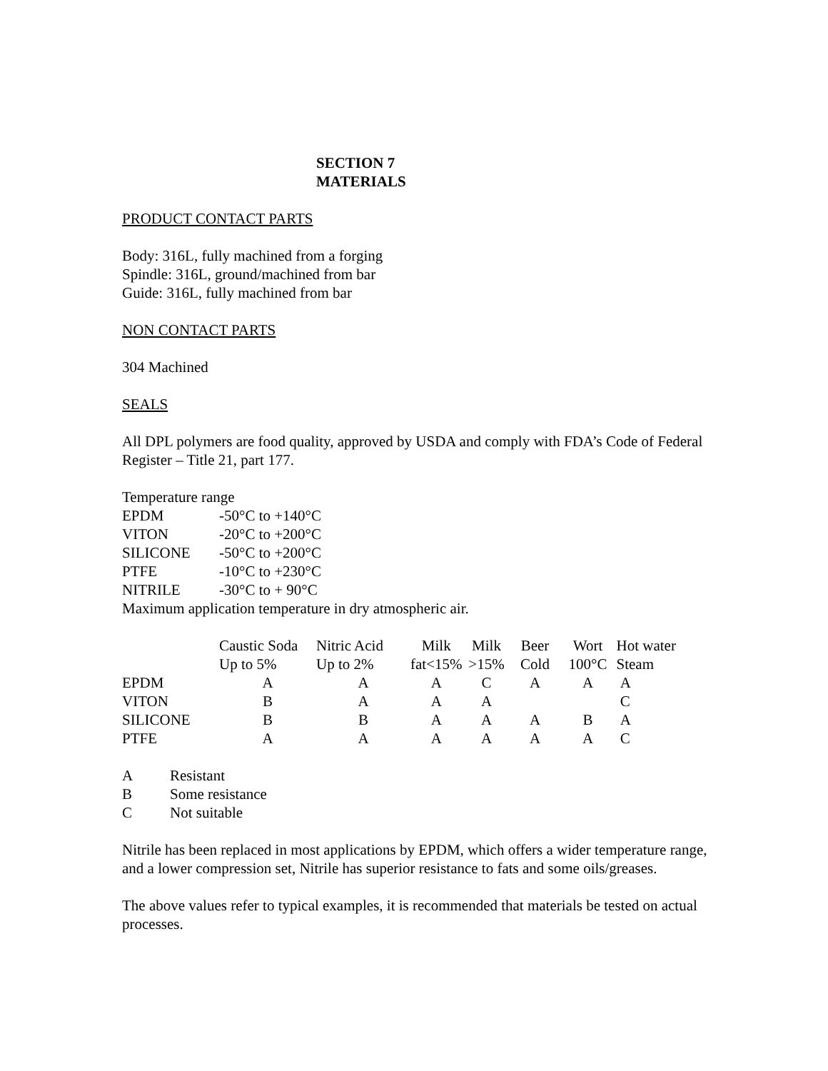SECTION 7
MATERIALS
PRODUCT CONTACT PARTS
Body: 316L, fully machined from a forging
Spindle: 316L, ground/machined from bar
Guide: 316L, fully machined from bar
NON CONTACT PARTS
304 Machined
SEALS
All DPL polymers are food quality, approved by USDA and comply with FDA’s Code of Federal Register – Title 21, part 177.
Temperature range
| EPDM | -50°C to +140°C |
| VITON | -20°C to +200°C |
| SILICONE | -50°C to +200°C |
| PTFE | -10°C to +230°C |
| NITRILE | -30°C to + 90°C |
Maximum application temperature in dry atmospheric air.
| | Caustic Soda | Nitric Acid | Milk | Milk | Beer | Wort | Hot water |
| | Up to 5% | Up to 2% | fat<15% | >15% | Cold | 100°C | Steam |
| EPDM | A | A | A | C | A | A | A |
| VITON | B | A | A | A | | | C |
| SILICONE | B | B | A | A | A | B | A |
| PTFE | A | A | A | A | A | A | C |
| A | Resistant |
| B | Some resistance |
| C | Not suitable |
Nitrile has been replaced in most applications by EPDM, which offers a wider temperature range, and a lower compression set, Nitrile has superior resistance to fats and some oils/greases.
The above values refer to typical examples, it is recommended that materials be tested on actual processes.